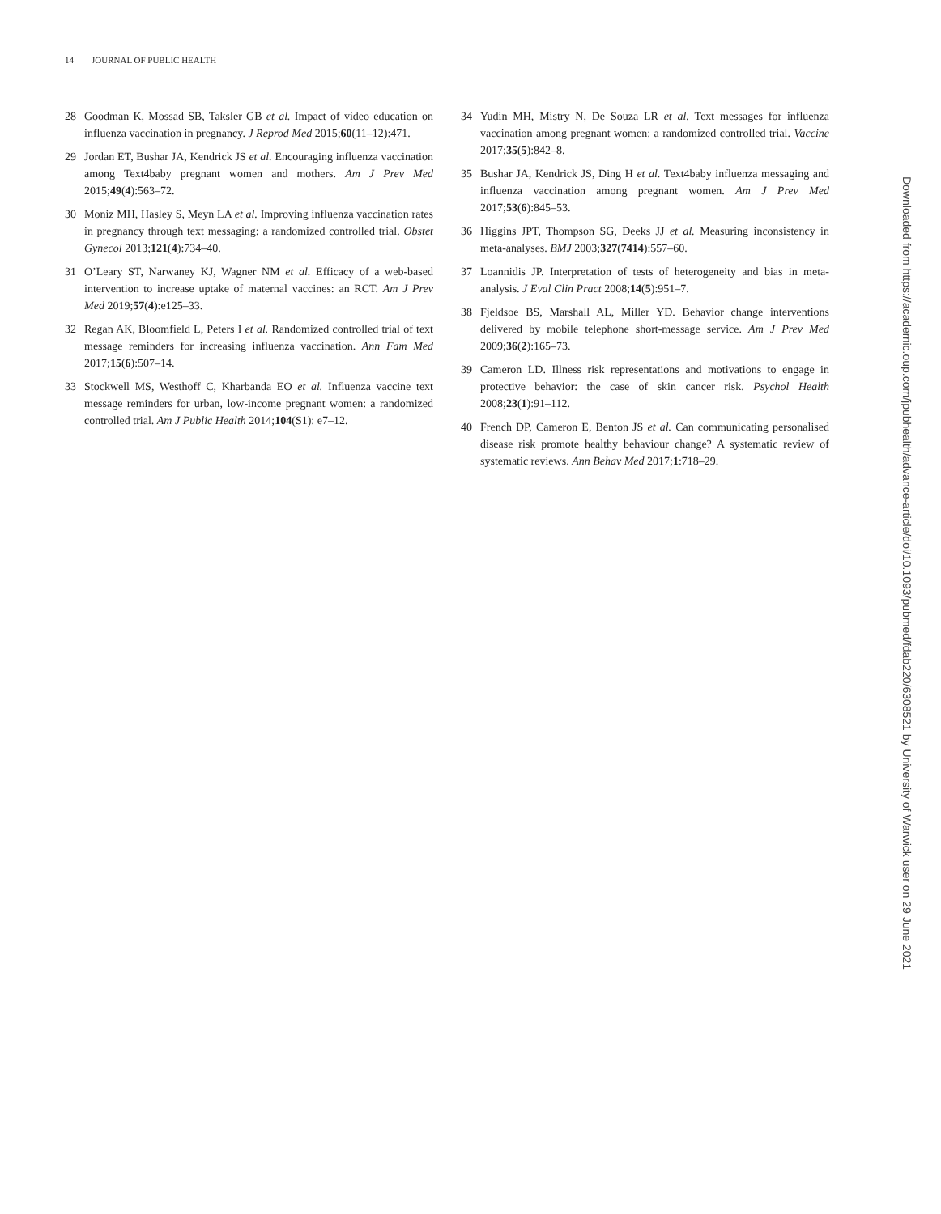14 JOURNAL OF PUBLIC HEALTH
28 Goodman K, Mossad SB, Taksler GB et al. Impact of video education on influenza vaccination in pregnancy. J Reprod Med 2015;60(11–12):471.
29 Jordan ET, Bushar JA, Kendrick JS et al. Encouraging influenza vaccination among Text4baby pregnant women and mothers. Am J Prev Med 2015;49(4):563–72.
30 Moniz MH, Hasley S, Meyn LA et al. Improving influenza vaccination rates in pregnancy through text messaging: a randomized controlled trial. Obstet Gynecol 2013;121(4):734–40.
31 O’Leary ST, Narwaney KJ, Wagner NM et al. Efficacy of a web-based intervention to increase uptake of maternal vaccines: an RCT. Am J Prev Med 2019;57(4):e125–33.
32 Regan AK, Bloomfield L, Peters I et al. Randomized controlled trial of text message reminders for increasing influenza vaccination. Ann Fam Med 2017;15(6):507–14.
33 Stockwell MS, Westhoff C, Kharbanda EO et al. Influenza vaccine text message reminders for urban, low-income pregnant women: a randomized controlled trial. Am J Public Health 2014;104(S1): e7–12.
34 Yudin MH, Mistry N, De Souza LR et al. Text messages for influenza vaccination among pregnant women: a randomized controlled trial. Vaccine 2017;35(5):842–8.
35 Bushar JA, Kendrick JS, Ding H et al. Text4baby influenza messaging and influenza vaccination among pregnant women. Am J Prev Med 2017;53(6):845–53.
36 Higgins JPT, Thompson SG, Deeks JJ et al. Measuring inconsistency in meta-analyses. BMJ 2003;327(7414):557–60.
37 Loannidis JP. Interpretation of tests of heterogeneity and bias in meta-analysis. J Eval Clin Pract 2008;14(5):951–7.
38 Fjeldsoe BS, Marshall AL, Miller YD. Behavior change interventions delivered by mobile telephone short-message service. Am J Prev Med 2009;36(2):165–73.
39 Cameron LD. Illness risk representations and motivations to engage in protective behavior: the case of skin cancer risk. Psychol Health 2008;23(1):91–112.
40 French DP, Cameron E, Benton JS et al. Can communicating personalised disease risk promote healthy behaviour change? A systematic review of systematic reviews. Ann Behav Med 2017;1:718–29.
Downloaded from https://academic.oup.com/jpubhealth/advance-article/doi/10.1093/pubmed/fdab220/6308521 by University of Warwick user on 29 June 2021